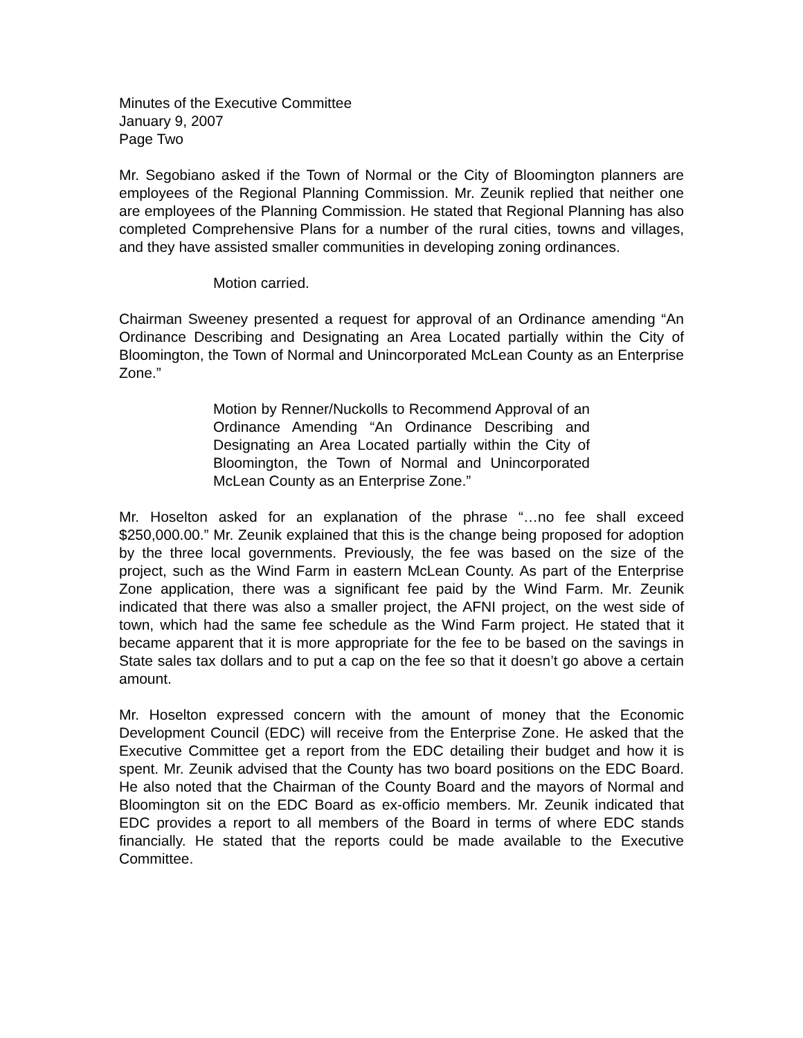Minutes of the Executive Committee
January 9, 2007
Page Two
Mr. Segobiano asked if the Town of Normal or the City of Bloomington planners are employees of the Regional Planning Commission. Mr. Zeunik replied that neither one are employees of the Planning Commission. He stated that Regional Planning has also completed Comprehensive Plans for a number of the rural cities, towns and villages, and they have assisted smaller communities in developing zoning ordinances.
Motion carried.
Chairman Sweeney presented a request for approval of an Ordinance amending “An Ordinance Describing and Designating an Area Located partially within the City of Bloomington, the Town of Normal and Unincorporated McLean County as an Enterprise Zone.”
Motion by Renner/Nuckolls to Recommend Approval of an Ordinance Amending “An Ordinance Describing and Designating an Area Located partially within the City of Bloomington, the Town of Normal and Unincorporated McLean County as an Enterprise Zone.”
Mr. Hoselton asked for an explanation of the phrase “…no fee shall exceed $250,000.00.” Mr. Zeunik explained that this is the change being proposed for adoption by the three local governments. Previously, the fee was based on the size of the project, such as the Wind Farm in eastern McLean County. As part of the Enterprise Zone application, there was a significant fee paid by the Wind Farm. Mr. Zeunik indicated that there was also a smaller project, the AFNI project, on the west side of town, which had the same fee schedule as the Wind Farm project. He stated that it became apparent that it is more appropriate for the fee to be based on the savings in State sales tax dollars and to put a cap on the fee so that it doesn’t go above a certain amount.
Mr. Hoselton expressed concern with the amount of money that the Economic Development Council (EDC) will receive from the Enterprise Zone. He asked that the Executive Committee get a report from the EDC detailing their budget and how it is spent. Mr. Zeunik advised that the County has two board positions on the EDC Board. He also noted that the Chairman of the County Board and the mayors of Normal and Bloomington sit on the EDC Board as ex-officio members. Mr. Zeunik indicated that EDC provides a report to all members of the Board in terms of where EDC stands financially. He stated that the reports could be made available to the Executive Committee.